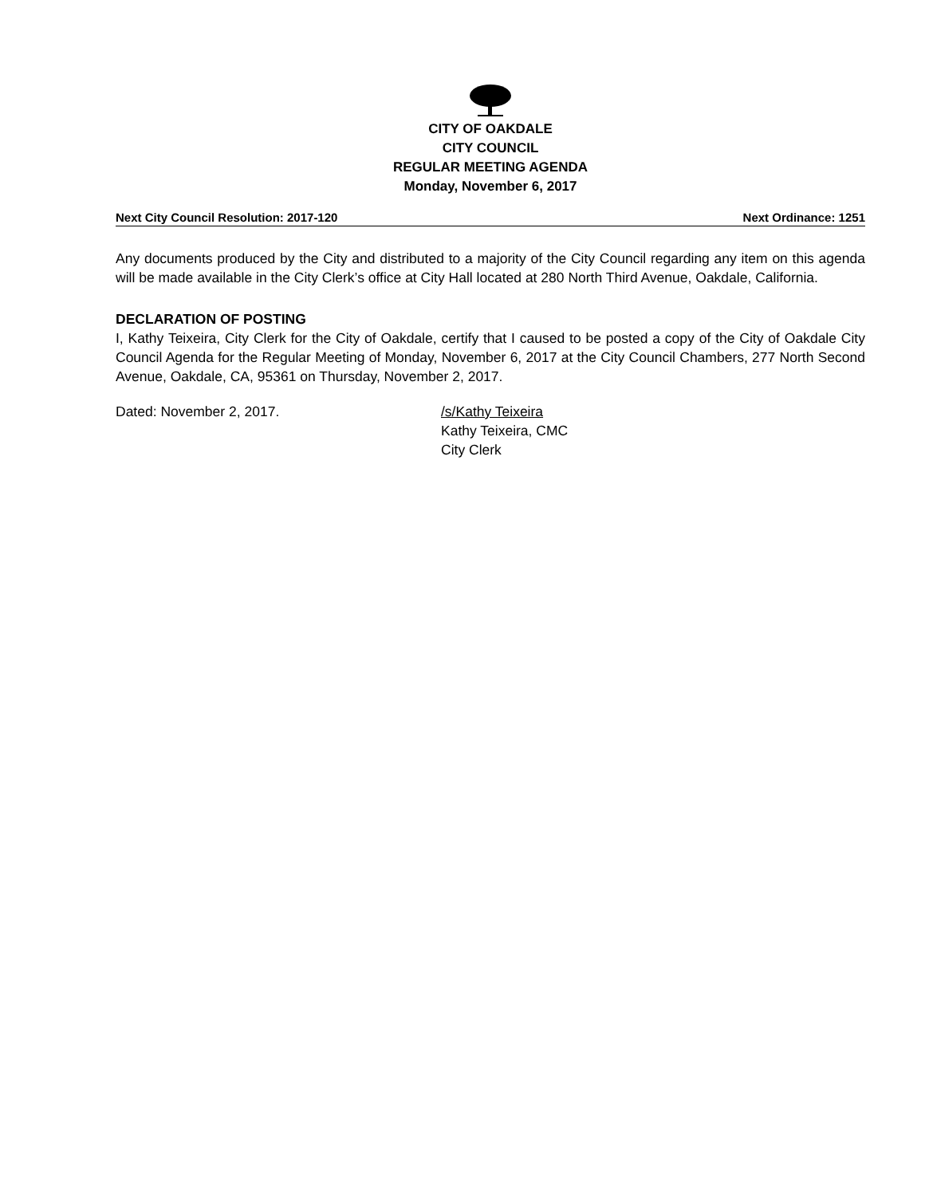CITY OF OAKDALE
CITY COUNCIL
REGULAR MEETING AGENDA
Monday, November 6, 2017
Next City Council Resolution: 2017-120 Next Ordinance: 1251
Any documents produced by the City and distributed to a majority of the City Council regarding any item on this agenda will be made available in the City Clerk’s office at City Hall located at 280 North Third Avenue, Oakdale, California.
DECLARATION OF POSTING
I, Kathy Teixeira, City Clerk for the City of Oakdale, certify that I caused to be posted a copy of the City of Oakdale City Council Agenda for the Regular Meeting of Monday, November 6, 2017 at the City Council Chambers, 277 North Second Avenue, Oakdale, CA, 95361 on Thursday, November 2, 2017.
Dated: November 2, 2017. /s/Kathy Teixeira
Kathy Teixeira, CMC
City Clerk